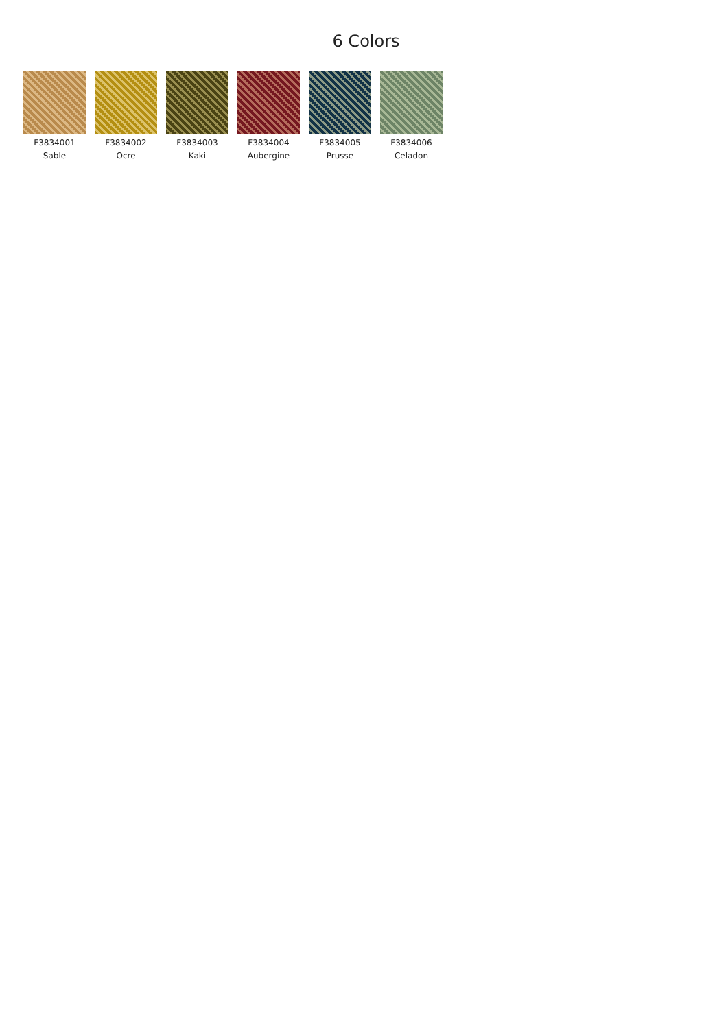6 Colors
F3834001
Sable
F3834002
Ocre
F3834003
Kaki
F3834004
Aubergine
F3834005
Prusse
F3834006
Celadon